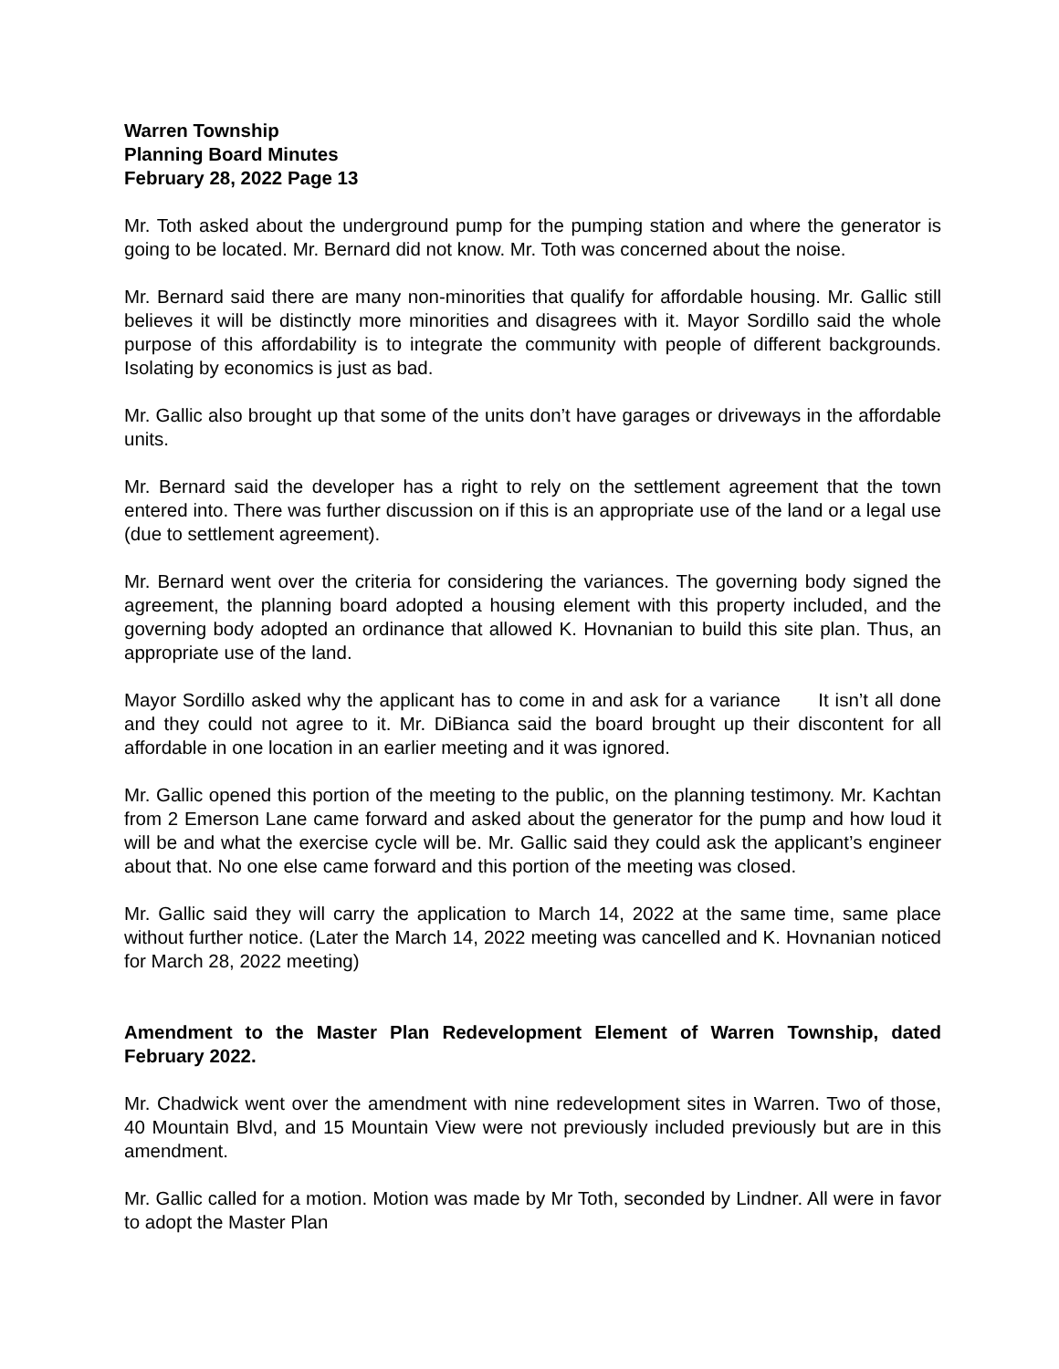Warren Township
Planning Board Minutes
February 28, 2022 Page 13
Mr. Toth asked about the underground pump for the pumping station and where the generator is going to be located. Mr. Bernard did not know. Mr. Toth was concerned about the noise.
Mr. Bernard said there are many non-minorities that qualify for affordable housing. Mr. Gallic still believes it will be distinctly more minorities and disagrees with it. Mayor Sordillo said the whole purpose of this affordability is to integrate the community with people of different backgrounds. Isolating by economics is just as bad.
Mr. Gallic also brought up that some of the units don’t have garages or driveways in the affordable units.
Mr. Bernard said the developer has a right to rely on the settlement agreement that the town entered into. There was further discussion on if this is an appropriate use of the land or a legal use (due to settlement agreement).
Mr. Bernard went over the criteria for considering the variances. The governing body signed the agreement, the planning board adopted a housing element with this property included, and the governing body adopted an ordinance that allowed K. Hovnanian to build this site plan. Thus, an appropriate use of the land.
Mayor Sordillo asked why the applicant has to come in and ask for a variance It isn’t all done and they could not agree to it. Mr. DiBianca said the board brought up their discontent for all affordable in one location in an earlier meeting and it was ignored.
Mr. Gallic opened this portion of the meeting to the public, on the planning testimony. Mr. Kachtan from 2 Emerson Lane came forward and asked about the generator for the pump and how loud it will be and what the exercise cycle will be. Mr. Gallic said they could ask the applicant’s engineer about that. No one else came forward and this portion of the meeting was closed.
Mr. Gallic said they will carry the application to March 14, 2022 at the same time, same place without further notice. (Later the March 14, 2022 meeting was cancelled and K. Hovnanian noticed for March 28, 2022 meeting)
Amendment to the Master Plan Redevelopment Element of Warren Township, dated February 2022.
Mr. Chadwick went over the amendment with nine redevelopment sites in Warren. Two of those, 40 Mountain Blvd, and 15 Mountain View were not previously included previously but are in this amendment.
Mr. Gallic called for a motion. Motion was made by Mr Toth, seconded by Lindner. All were in favor to adopt the Master Plan